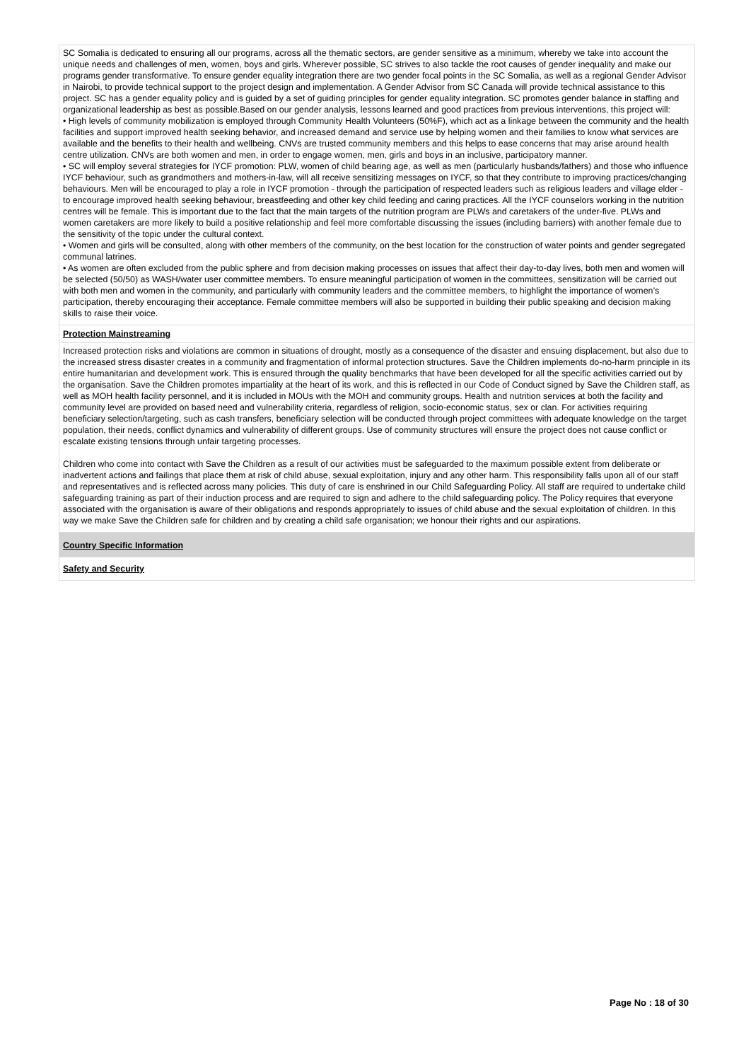SC Somalia is dedicated to ensuring all our programs, across all the thematic sectors, are gender sensitive as a minimum, whereby we take into account the unique needs and challenges of men, women, boys and girls. Wherever possible, SC strives to also tackle the root causes of gender inequality and make our programs gender transformative. To ensure gender equality integration there are two gender focal points in the SC Somalia, as well as a regional Gender Advisor in Nairobi, to provide technical support to the project design and implementation. A Gender Advisor from SC Canada will provide technical assistance to this project. SC has a gender equality policy and is guided by a set of guiding principles for gender equality integration. SC promotes gender balance in staffing and organizational leadership as best as possible.Based on our gender analysis, lessons learned and good practices from previous interventions, this project will:
• High levels of community mobilization is employed through Community Health Volunteers (50%F), which act as a linkage between the community and the health facilities and support improved health seeking behavior, and increased demand and service use by helping women and their families to know what services are available and the benefits to their health and wellbeing. CNVs are trusted community members and this helps to ease concerns that may arise around health centre utilization. CNVs are both women and men, in order to engage women, men, girls and boys in an inclusive, participatory manner.
• SC will employ several strategies for IYCF promotion: PLW, women of child bearing age, as well as men (particularly husbands/fathers) and those who influence IYCF behaviour, such as grandmothers and mothers-in-law, will all receive sensitizing messages on IYCF, so that they contribute to improving practices/changing behaviours. Men will be encouraged to play a role in IYCF promotion - through the participation of respected leaders such as religious leaders and village elder - to encourage improved health seeking behaviour, breastfeeding and other key child feeding and caring practices. All the IYCF counselors working in the nutrition centres will be female. This is important due to the fact that the main targets of the nutrition program are PLWs and caretakers of the under-five. PLWs and women caretakers are more likely to build a positive relationship and feel more comfortable discussing the issues (including barriers) with another female due to the sensitivity of the topic under the cultural context.
• Women and girls will be consulted, along with other members of the community, on the best location for the construction of water points and gender segregated communal latrines.
• As women are often excluded from the public sphere and from decision making processes on issues that affect their day-to-day lives, both men and women will be selected (50/50) as WASH/water user committee members. To ensure meaningful participation of women in the committees, sensitization will be carried out with both men and women in the community, and particularly with community leaders and the committee members, to highlight the importance of women’s participation, thereby encouraging their acceptance. Female committee members will also be supported in building their public speaking and decision making skills to raise their voice.
Protection Mainstreaming
Increased protection risks and violations are common in situations of drought, mostly as a consequence of the disaster and ensuing displacement, but also due to the increased stress disaster creates in a community and fragmentation of informal protection structures. Save the Children implements do-no-harm principle in its entire humanitarian and development work. This is ensured through the quality benchmarks that have been developed for all the specific activities carried out by the organisation. Save the Children promotes impartiality at the heart of its work, and this is reflected in our Code of Conduct signed by Save the Children staff, as well as MOH health facility personnel, and it is included in MOUs with the MOH and community groups. Health and nutrition services at both the facility and community level are provided on based need and vulnerability criteria, regardless of religion, socio-economic status, sex or clan. For activities requiring beneficiary selection/targeting, such as cash transfers, beneficiary selection will be conducted through project committees with adequate knowledge on the target population, their needs, conflict dynamics and vulnerability of different groups. Use of community structures will ensure the project does not cause conflict or escalate existing tensions through unfair targeting processes.
Children who come into contact with Save the Children as a result of our activities must be safeguarded to the maximum possible extent from deliberate or inadvertent actions and failings that place them at risk of child abuse, sexual exploitation, injury and any other harm. This responsibility falls upon all of our staff and representatives and is reflected across many policies. This duty of care is enshrined in our Child Safeguarding Policy. All staff are required to undertake child safeguarding training as part of their induction process and are required to sign and adhere to the child safeguarding policy. The Policy requires that everyone associated with the organisation is aware of their obligations and responds appropriately to issues of child abuse and the sexual exploitation of children. In this way we make Save the Children safe for children and by creating a child safe organisation; we honour their rights and our aspirations.
Country Specific Information
Safety and Security
Page No : 18 of 30